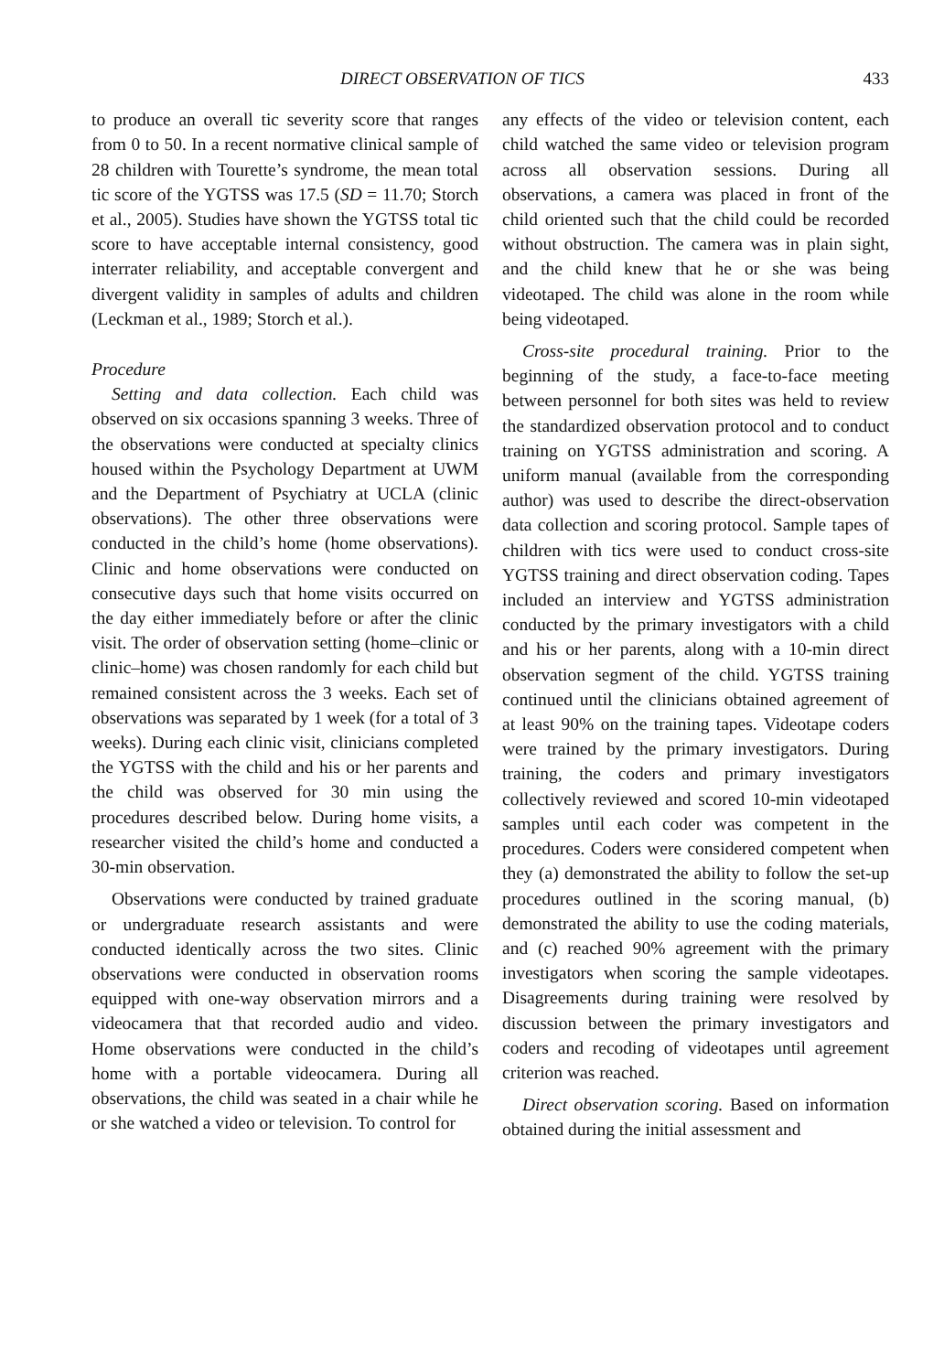DIRECT OBSERVATION OF TICS 433
to produce an overall tic severity score that ranges from 0 to 50. In a recent normative clinical sample of 28 children with Tourette’s syndrome, the mean total tic score of the YGTSS was 17.5 (SD = 11.70; Storch et al., 2005). Studies have shown the YGTSS total tic score to have acceptable internal consistency, good interrater reliability, and acceptable convergent and divergent validity in samples of adults and children (Leckman et al., 1989; Storch et al.).
Procedure
Setting and data collection. Each child was observed on six occasions spanning 3 weeks. Three of the observations were conducted at specialty clinics housed within the Psychology Department at UWM and the Department of Psychiatry at UCLA (clinic observations). The other three observations were conducted in the child’s home (home observations). Clinic and home observations were conducted on consecutive days such that home visits occurred on the day either immediately before or after the clinic visit. The order of observation setting (home–clinic or clinic–home) was chosen randomly for each child but remained consistent across the 3 weeks. Each set of observations was separated by 1 week (for a total of 3 weeks). During each clinic visit, clinicians completed the YGTSS with the child and his or her parents and the child was observed for 30 min using the procedures described below. During home visits, a researcher visited the child’s home and conducted a 30-min observation.
Observations were conducted by trained graduate or undergraduate research assistants and were conducted identically across the two sites. Clinic observations were conducted in observation rooms equipped with one-way observation mirrors and a videocamera that that recorded audio and video. Home observations were conducted in the child’s home with a portable videocamera. During all observations, the child was seated in a chair while he or she watched a video or television. To control for
any effects of the video or television content, each child watched the same video or television program across all observation sessions. During all observations, a camera was placed in front of the child oriented such that the child could be recorded without obstruction. The camera was in plain sight, and the child knew that he or she was being videotaped. The child was alone in the room while being videotaped.
Cross-site procedural training. Prior to the beginning of the study, a face-to-face meeting between personnel for both sites was held to review the standardized observation protocol and to conduct training on YGTSS administration and scoring. A uniform manual (available from the corresponding author) was used to describe the direct-observation data collection and scoring protocol. Sample tapes of children with tics were used to conduct cross-site YGTSS training and direct observation coding. Tapes included an interview and YGTSS administration conducted by the primary investigators with a child and his or her parents, along with a 10-min direct observation segment of the child. YGTSS training continued until the clinicians obtained agreement of at least 90% on the training tapes. Videotape coders were trained by the primary investigators. During training, the coders and primary investigators collectively reviewed and scored 10-min videotaped samples until each coder was competent in the procedures. Coders were considered competent when they (a) demonstrated the ability to follow the set-up procedures outlined in the scoring manual, (b) demonstrated the ability to use the coding materials, and (c) reached 90% agreement with the primary investigators when scoring the sample videotapes. Disagreements during training were resolved by discussion between the primary investigators and coders and recoding of videotapes until agreement criterion was reached.
Direct observation scoring. Based on information obtained during the initial assessment and